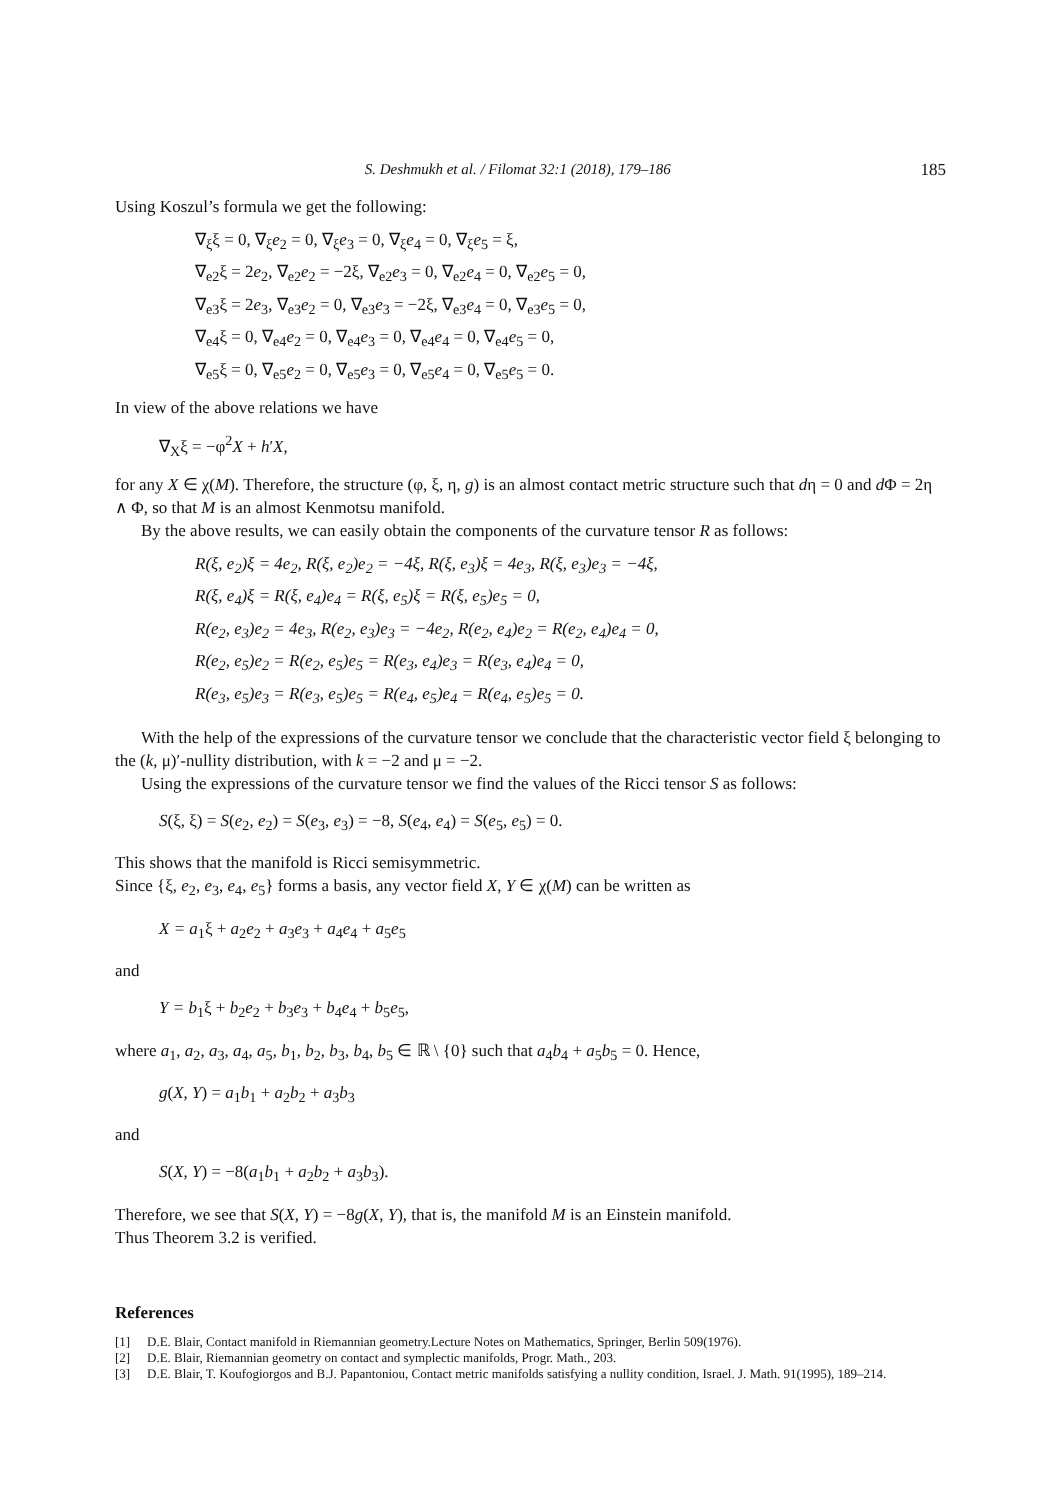S. Deshmukh et al. / Filomat 32:1 (2018), 179–186 185
Using Koszul’s formula we get the following:
∇<sub>ξ</sub>ξ = 0, ∇<sub>ξ</sub>e<sub>2</sub> = 0, ∇<sub>ξ</sub>e<sub>3</sub> = 0, ∇<sub>ξ</sub>e<sub>4</sub> = 0, ∇<sub>ξ</sub>e<sub>5</sub> = ξ,
∇<sub>e2</sub>ξ = 2e<sub>2</sub>, ∇<sub>e2</sub>e<sub>2</sub> = −2ξ, ∇<sub>e2</sub>e<sub>3</sub> = 0, ∇<sub>e2</sub>e<sub>4</sub> = 0, ∇<sub>e2</sub>e<sub>5</sub> = 0,
∇<sub>e3</sub>ξ = 2e<sub>3</sub>, ∇<sub>e3</sub>e<sub>2</sub> = 0, ∇<sub>e3</sub>e<sub>3</sub> = −2ξ, ∇<sub>e3</sub>e<sub>4</sub> = 0, ∇<sub>e3</sub>e<sub>5</sub> = 0,
∇<sub>e4</sub>ξ = 0, ∇<sub>e4</sub>e<sub>2</sub> = 0, ∇<sub>e4</sub>e<sub>3</sub> = 0, ∇<sub>e4</sub>e<sub>4</sub> = 0, ∇<sub>e4</sub>e<sub>5</sub> = 0,
∇<sub>e5</sub>ξ = 0, ∇<sub>e5</sub>e<sub>2</sub> = 0, ∇<sub>e5</sub>e<sub>3</sub> = 0, ∇<sub>e5</sub>e<sub>4</sub> = 0, ∇<sub>e5</sub>e<sub>5</sub> = 0.
In view of the above relations we have
∇<sub>X</sub>ξ = −φ<sup>2</sup>X + h′X,
for any X ∈ χ(M). Therefore, the structure (φ, ξ, η, g) is an almost contact metric structure such that dη = 0 and d Φ = 2η ∧ Φ, so that M is an almost Kenmotsu manifold.
By the above results, we can easily obtain the components of the curvature tensor R as follows:
R(ξ, e<sub>2</sub>)ξ = 4e<sub>2</sub>, R(ξ, e<sub>2</sub>)e<sub>2</sub> = −4ξ, R(ξ, e<sub>3</sub>)ξ = 4e<sub>3</sub>, R(ξ, e<sub>3</sub>)e<sub>3</sub> = −4ξ,
R(ξ, e<sub>4</sub>)ξ = R(ξ, e<sub>4</sub>)e<sub>4</sub> = R(ξ, e<sub>5</sub>)ξ = R(ξ, e<sub>5</sub>)e<sub>5</sub> = 0,
R(e<sub>2</sub>, e<sub>3</sub>)e<sub>2</sub> = 4e<sub>3</sub>, R(e<sub>2</sub>, e<sub>3</sub>)e<sub>3</sub> = −4e<sub>2</sub>, R(e<sub>2</sub>, e<sub>4</sub>)e<sub>2</sub> = R(e<sub>2</sub>, e<sub>4</sub>)e<sub>4</sub> = 0,
R(e<sub>2</sub>, e<sub>5</sub>)e<sub>2</sub> = R(e<sub>2</sub>, e<sub>5</sub>)e<sub>5</sub> = R(e<sub>3</sub>, e<sub>4</sub>)e<sub>3</sub> = R(e<sub>3</sub>, e<sub>4</sub>)e<sub>4</sub> = 0,
R(e<sub>3</sub>, e<sub>5</sub>)e<sub>3</sub> = R(e<sub>3</sub>, e<sub>5</sub>)e<sub>5</sub> = R(e<sub>4</sub>, e<sub>5</sub>)e<sub>4</sub> = R(e<sub>4</sub>, e<sub>5</sub>)e<sub>5</sub> = 0.
With the help of the expressions of the curvature tensor we conclude that the characteristic vector field ξ belonging to the (k, μ)′-nullity distribution, with k = −2 and μ = −2.
Using the expressions of the curvature tensor we find the values of the Ricci tensor S as follows:
S(ξ, ξ) = S(e<sub>2</sub>, e<sub>2</sub>) = S(e<sub>3</sub>, e<sub>3</sub>) = −8, S(e<sub>4</sub>, e<sub>4</sub>) = S(e<sub>5</sub>, e<sub>5</sub>) = 0.
This shows that the manifold is Ricci semisymmetric.
Since {ξ, e<sub>2</sub>, e<sub>3</sub>, e<sub>4</sub>, e<sub>5</sub>} forms a basis, any vector field X, Y ∈ χ(M) can be written as
X = a<sub>1</sub>ξ + a<sub>2</sub>e<sub>2</sub> + a<sub>3</sub>e<sub>3</sub> + a<sub>4</sub>e<sub>4</sub> + a<sub>5</sub>e<sub>5</sub>
and
Y = b<sub>1</sub>ξ + b<sub>2</sub>e<sub>2</sub> + b<sub>3</sub>e<sub>3</sub> + b<sub>4</sub>e<sub>4</sub> + b<sub>5</sub>e<sub>5</sub>,
where a<sub>1</sub>, a<sub>2</sub>, a<sub>3</sub>, a<sub>4</sub>, a<sub>5</sub>, b<sub>1</sub>, b<sub>2</sub>, b<sub>3</sub>, b<sub>4</sub>, b<sub>5</sub> ∈ ℝ \ {0} such that a<sub>4</sub>b<sub>4</sub> + a<sub>5</sub>b<sub>5</sub> = 0. Hence,
g(X, Y) = a<sub>1</sub>b<sub>1</sub> + a<sub>2</sub>b<sub>2</sub> + a<sub>3</sub>b<sub>3</sub>
and
S(X, Y) = −8(a<sub>1</sub>b<sub>1</sub> + a<sub>2</sub>b<sub>2</sub> + a<sub>3</sub>b<sub>3</sub>).
Therefore, we see that S(X, Y) = −8g(X, Y), that is, the manifold M is an Einstein manifold.
Thus Theorem 3.2 is verified.
References
[1] D.E. Blair, Contact manifold in Riemannian geometry.Lecture Notes on Mathematics, Springer, Berlin 509(1976).
[2] D.E. Blair, Riemannian geometry on contact and symplectic manifolds, Progr. Math., 203.
[3] D.E. Blair, T. Koufogiorgos and B.J. Papantoniou, Contact metric manifolds satisfying a nullity condition, Israel. J. Math. 91(1995), 189–214.